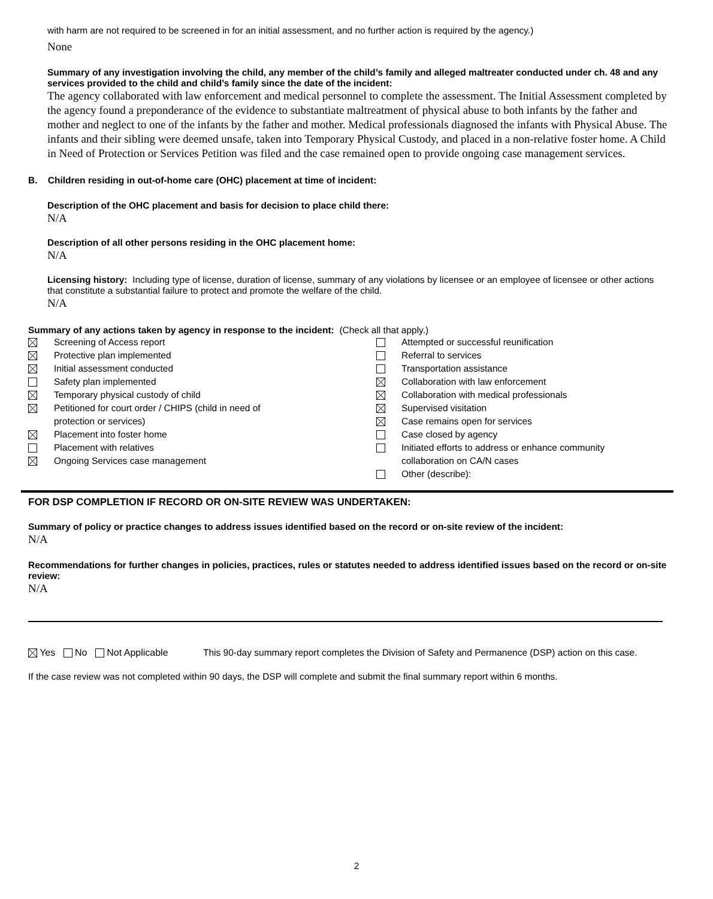with harm are not required to be screened in for an initial assessment, and no further action is required by the agency.)
None
Summary of any investigation involving the child, any member of the child’s family and alleged maltreater conducted under ch. 48 and any services provided to the child and child’s family since the date of the incident:
The agency collaborated with law enforcement and medical personnel to complete the assessment. The Initial Assessment completed by the agency found a preponderance of the evidence to substantiate maltreatment of physical abuse to both infants by the father and mother and neglect to one of the infants by the father and mother. Medical professionals diagnosed the infants with Physical Abuse. The infants and their sibling were deemed unsafe, taken into Temporary Physical Custody, and placed in a non-relative foster home. A Child in Need of Protection or Services Petition was filed and the case remained open to provide ongoing case management services.
B. Children residing in out-of-home care (OHC) placement at time of incident:
Description of the OHC placement and basis for decision to place child there:
N/A
Description of all other persons residing in the OHC placement home:
N/A
Licensing history: Including type of license, duration of license, summary of any violations by licensee or an employee of licensee or other actions that constitute a substantial failure to protect and promote the welfare of the child.
N/A
Summary of any actions taken by agency in response to the incident: (Check all that apply.)
| | Screening of Access report | | Attempted or successful reunification |
| | Protective plan implemented | | Referral to services |
| | Initial assessment conducted | | Transportation assistance |
| | Safety plan implemented | | Collaboration with law enforcement |
| | Temporary physical custody of child | | Collaboration with medical professionals |
| | Petitioned for court order / CHIPS (child in need of | | Supervised visitation |
| | protection or services) | | Case remains open for services |
| | Placement into foster home | | Case closed by agency |
| | Placement with relatives | | Initiated efforts to address or enhance community |
| | Ongoing Services case management | | collaboration on CA/N cases |
| | | | Other (describe): |
FOR DSP COMPLETION IF RECORD OR ON-SITE REVIEW WAS UNDERTAKEN:
Summary of policy or practice changes to address issues identified based on the record or on-site review of the incident:
N/A
Recommendations for further changes in policies, practices, rules or statutes needed to address identified issues based on the record or on-site review:
N/A
Yes No Not Applicable This 90-day summary report completes the Division of Safety and Permanence (DSP) action on this case.
If the case review was not completed within 90 days, the DSP will complete and submit the final summary report within 6 months.
2